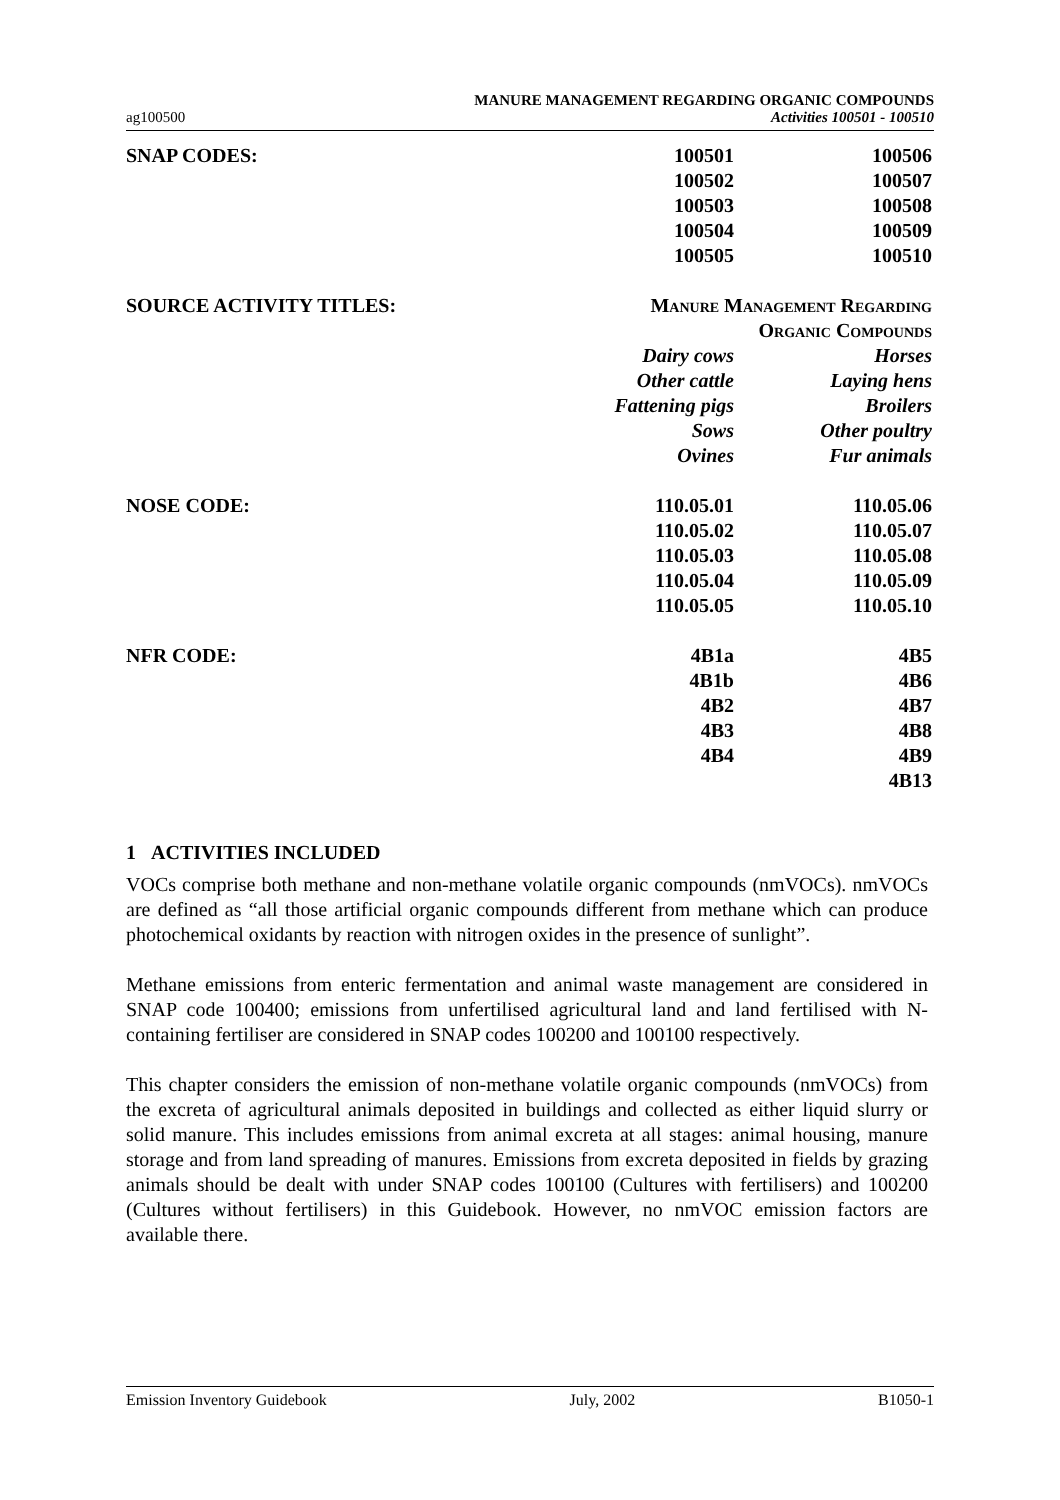ag100500 MANURE MANAGEMENT REGARDING ORGANIC COMPOUNDS
Activities 100501 - 100510
| SNAP CODES: | 100501 | 100506 |
| | 100502 | 100507 |
| | 100503 | 100508 |
| | 100504 | 100509 |
| | 100505 | 100510 |
| SOURCE ACTIVITY TITLES: | Manure Management Regarding | |
| | Organic Compounds | |
| | Dairy cows | Horses |
| | Other cattle | Laying hens |
| | Fattening pigs | Broilers |
| | Sows | Other poultry |
| | Ovines | Fur animals |
| NOSE CODE: | 110.05.01 | 110.05.06 |
| | 110.05.02 | 110.05.07 |
| | 110.05.03 | 110.05.08 |
| | 110.05.04 | 110.05.09 |
| | 110.05.05 | 110.05.10 |
| NFR CODE: | 4B1a | 4B5 |
| | 4B1b | 4B6 |
| | 4B2 | 4B7 |
| | 4B3 | 4B8 |
| | 4B4 | 4B9 |
| | | 4B13 |
1 ACTIVITIES INCLUDED
VOCs comprise both methane and non-methane volatile organic compounds (nmVOCs). nmVOCs are defined as “all those artificial organic compounds different from methane which can produce photochemical oxidants by reaction with nitrogen oxides in the presence of sunlight”.
Methane emissions from enteric fermentation and animal waste management are considered in SNAP code 100400; emissions from unfertilised agricultural land and land fertilised with N-containing fertiliser are considered in SNAP codes 100200 and 100100 respectively.
This chapter considers the emission of non-methane volatile organic compounds (nmVOCs) from the excreta of agricultural animals deposited in buildings and collected as either liquid slurry or solid manure. This includes emissions from animal excreta at all stages: animal housing, manure storage and from land spreading of manures. Emissions from excreta deposited in fields by grazing animals should be dealt with under SNAP codes 100100 (Cultures with fertilisers) and 100200 (Cultures without fertilisers) in this Guidebook. However, no nmVOC emission factors are available there.
Emission Inventory Guidebook July, 2002 B1050-1